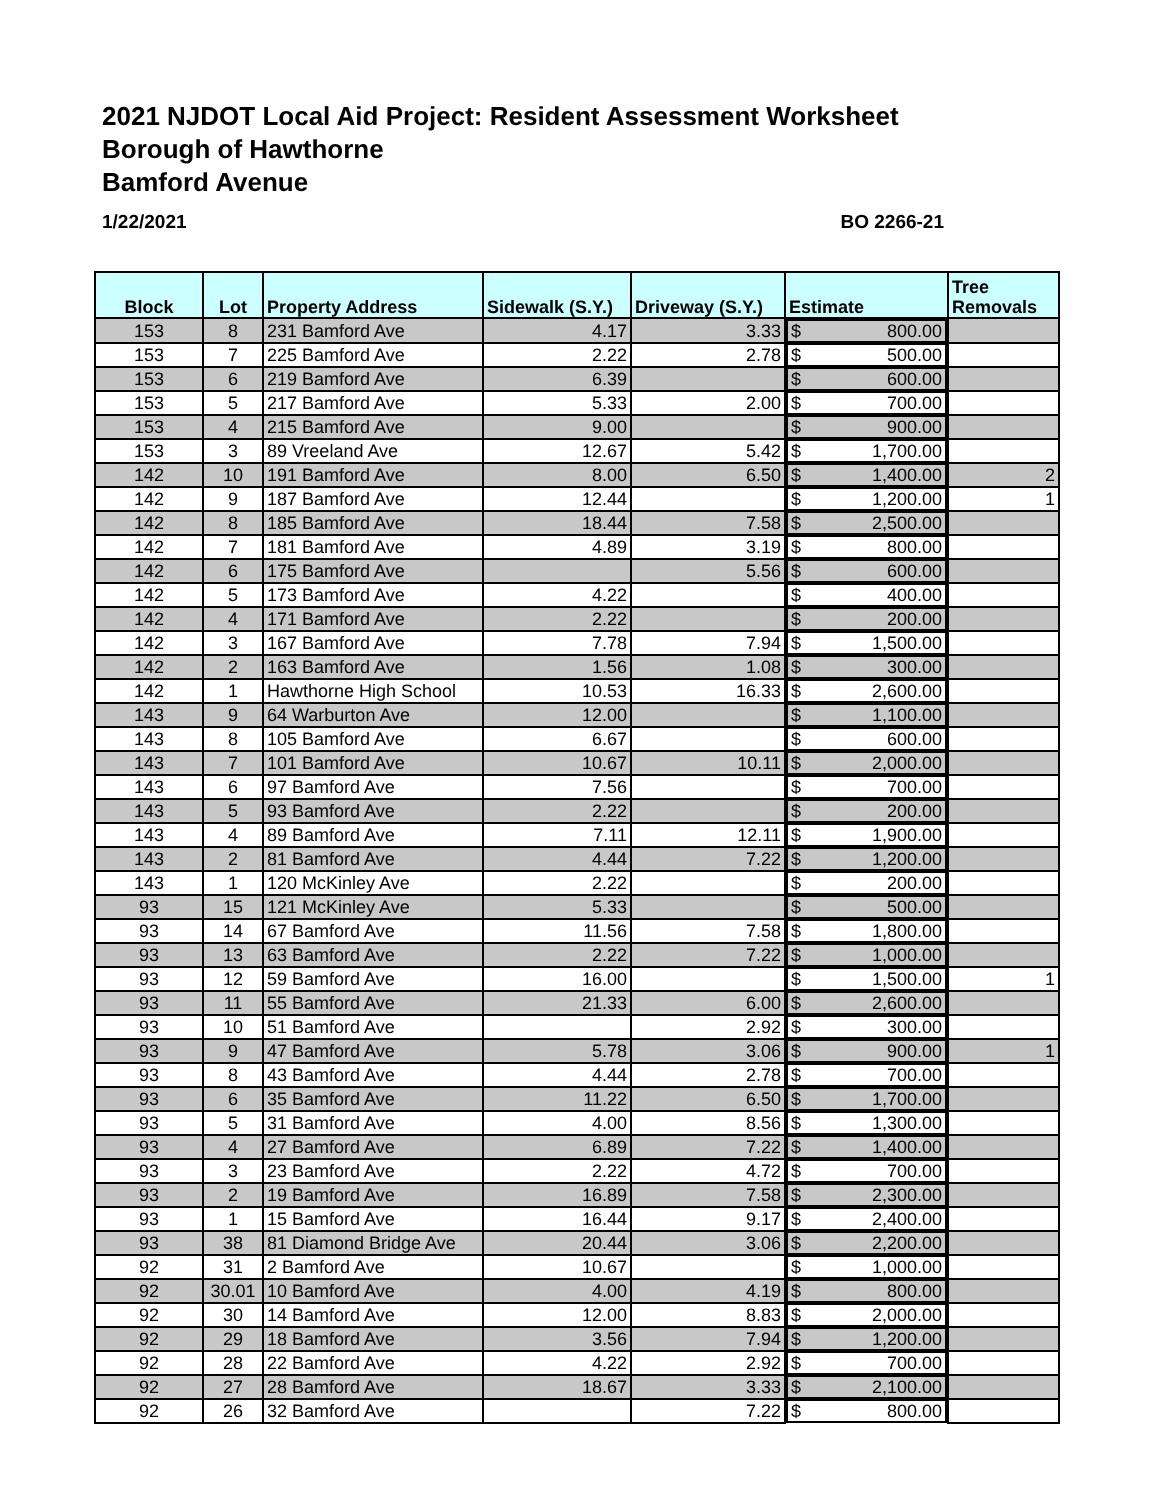2021 NJDOT Local Aid Project: Resident Assessment Worksheet
Borough of Hawthorne
Bamford Avenue
1/22/2021 BO 2266-21
| Block | Lot | Property Address | Sidewalk (S.Y.) | Driveway (S.Y.) | Estimate | Tree Removals |
| --- | --- | --- | --- | --- | --- | --- |
| 153 | 8 | 231 Bamford Ave | 4.17 | 3.33 | $ 800.00 | |
| 153 | 7 | 225 Bamford Ave | 2.22 | 2.78 | $ 500.00 | |
| 153 | 6 | 219 Bamford Ave | 6.39 | | $ 600.00 | |
| 153 | 5 | 217 Bamford Ave | 5.33 | 2.00 | $ 700.00 | |
| 153 | 4 | 215 Bamford Ave | 9.00 | | $ 900.00 | |
| 153 | 3 | 89 Vreeland Ave | 12.67 | 5.42 | $ 1,700.00 | |
| 142 | 10 | 191 Bamford Ave | 8.00 | 6.50 | $ 1,400.00 | 2 |
| 142 | 9 | 187 Bamford Ave | 12.44 | | $ 1,200.00 | 1 |
| 142 | 8 | 185 Bamford Ave | 18.44 | 7.58 | $ 2,500.00 | |
| 142 | 7 | 181 Bamford Ave | 4.89 | 3.19 | $ 800.00 | |
| 142 | 6 | 175 Bamford Ave | | 5.56 | $ 600.00 | |
| 142 | 5 | 173 Bamford Ave | 4.22 | | $ 400.00 | |
| 142 | 4 | 171 Bamford Ave | 2.22 | | $ 200.00 | |
| 142 | 3 | 167 Bamford Ave | 7.78 | 7.94 | $ 1,500.00 | |
| 142 | 2 | 163 Bamford Ave | 1.56 | 1.08 | $ 300.00 | |
| 142 | 1 | Hawthorne High School | 10.53 | 16.33 | $ 2,600.00 | |
| 143 | 9 | 64 Warburton Ave | 12.00 | | $ 1,100.00 | |
| 143 | 8 | 105 Bamford Ave | 6.67 | | $ 600.00 | |
| 143 | 7 | 101 Bamford Ave | 10.67 | 10.11 | $ 2,000.00 | |
| 143 | 6 | 97 Bamford Ave | 7.56 | | $ 700.00 | |
| 143 | 5 | 93 Bamford Ave | 2.22 | | $ 200.00 | |
| 143 | 4 | 89 Bamford Ave | 7.11 | 12.11 | $ 1,900.00 | |
| 143 | 2 | 81 Bamford Ave | 4.44 | 7.22 | $ 1,200.00 | |
| 143 | 1 | 120 McKinley Ave | 2.22 | | $ 200.00 | |
| 93 | 15 | 121 McKinley Ave | 5.33 | | $ 500.00 | |
| 93 | 14 | 67 Bamford Ave | 11.56 | 7.58 | $ 1,800.00 | |
| 93 | 13 | 63 Bamford Ave | 2.22 | 7.22 | $ 1,000.00 | |
| 93 | 12 | 59 Bamford Ave | 16.00 | | $ 1,500.00 | 1 |
| 93 | 11 | 55 Bamford Ave | 21.33 | 6.00 | $ 2,600.00 | |
| 93 | 10 | 51 Bamford Ave | | 2.92 | $ 300.00 | |
| 93 | 9 | 47 Bamford Ave | 5.78 | 3.06 | $ 900.00 | 1 |
| 93 | 8 | 43 Bamford Ave | 4.44 | 2.78 | $ 700.00 | |
| 93 | 6 | 35 Bamford Ave | 11.22 | 6.50 | $ 1,700.00 | |
| 93 | 5 | 31 Bamford Ave | 4.00 | 8.56 | $ 1,300.00 | |
| 93 | 4 | 27 Bamford Ave | 6.89 | 7.22 | $ 1,400.00 | |
| 93 | 3 | 23 Bamford Ave | 2.22 | 4.72 | $ 700.00 | |
| 93 | 2 | 19 Bamford Ave | 16.89 | 7.58 | $ 2,300.00 | |
| 93 | 1 | 15 Bamford Ave | 16.44 | 9.17 | $ 2,400.00 | |
| 93 | 38 | 81 Diamond Bridge Ave | 20.44 | 3.06 | $ 2,200.00 | |
| 92 | 31 | 2 Bamford Ave | 10.67 | | $ 1,000.00 | |
| 92 | 30.01 | 10 Bamford Ave | 4.00 | 4.19 | $ 800.00 | |
| 92 | 30 | 14 Bamford Ave | 12.00 | 8.83 | $ 2,000.00 | |
| 92 | 29 | 18 Bamford Ave | 3.56 | 7.94 | $ 1,200.00 | |
| 92 | 28 | 22 Bamford Ave | 4.22 | 2.92 | $ 700.00 | |
| 92 | 27 | 28 Bamford Ave | 18.67 | 3.33 | $ 2,100.00 | |
| 92 | 26 | 32 Bamford Ave | | 7.22 | $ 800.00 | |